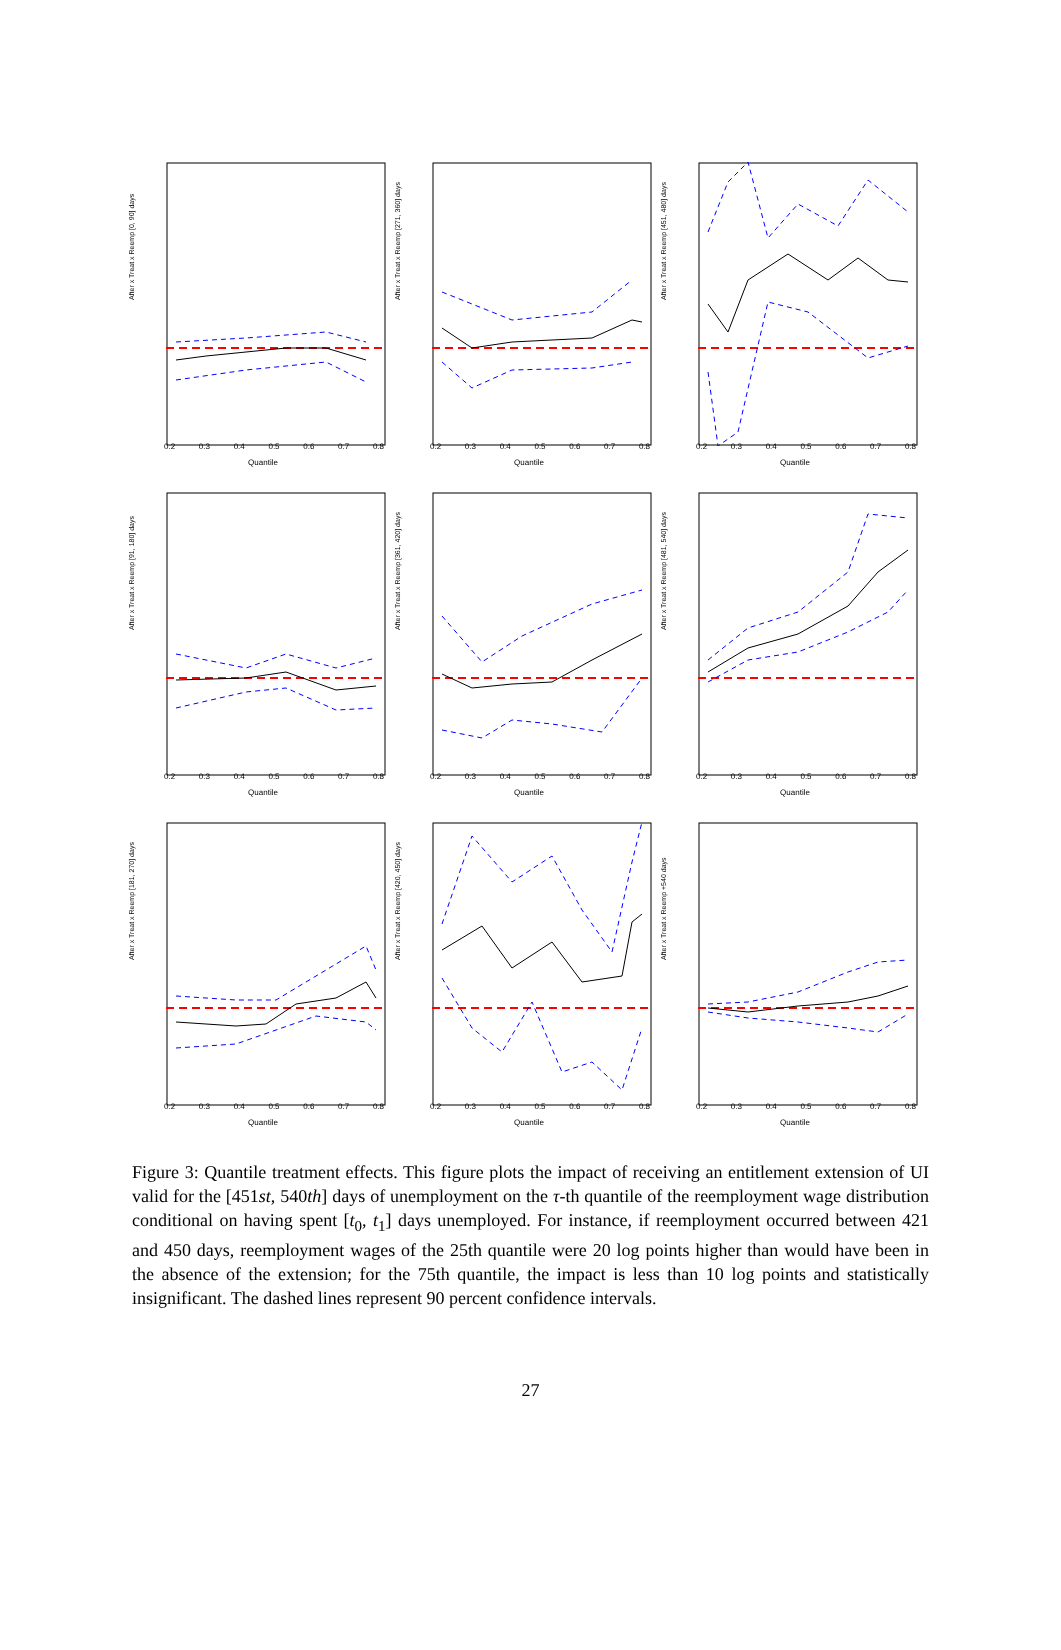After x Treat x Reemp [0, 90] days
0.2 0.3 0.4 0.5 0.6 0.7 0.8
Quantile
After x Treat x Reemp [271, 360] days
0.2 0.3 0.4 0.5 0.6 0.7 0.8
Quantile
After x Treat x Reemp [451, 480] days
0.2 0.3 0.4 0.5 0.6 0.7 0.8
Quantile
After x Treat x Reemp [91, 180] days
0.2 0.3 0.4 0.5 0.6 0.7 0.8
Quantile
After x Treat x Reemp [361, 420] days
0.2 0.3 0.4 0.5 0.6 0.7 0.8
Quantile
After x Treat x Reemp [481, 540] days
0.2 0.3 0.4 0.5 0.6 0.7 0.8
Quantile
After x Treat x Reemp [181, 270] days
0.2 0.3 0.4 0.5 0.6 0.7 0.8
Quantile
After x Treat x Reemp [420, 450] days
0.2 0.3 0.4 0.5 0.6 0.7 0.8
Quantile
After x Treat x Reemp +540 days
0.2 0.3 0.4 0.5 0.6 0.7 0.8
Quantile
Figure 3: Quantile treatment effects. This figure plots the impact of receiving an entitlement extension of UI valid for the [451st, 540th] days of unemployment on the τ-th quantile of the reemployment wage distribution conditional on having spent [t<sub>0</sub>, t<sub>1</sub>] days unemployed. For instance, if reemployment occurred between 421 and 450 days, reemployment wages of the 25th quantile were 20 log points higher than would have been in the absence of the extension; for the 75th quantile, the impact is less than 10 log points and statistically insignificant. The dashed lines represent 90 percent confidence intervals.
27